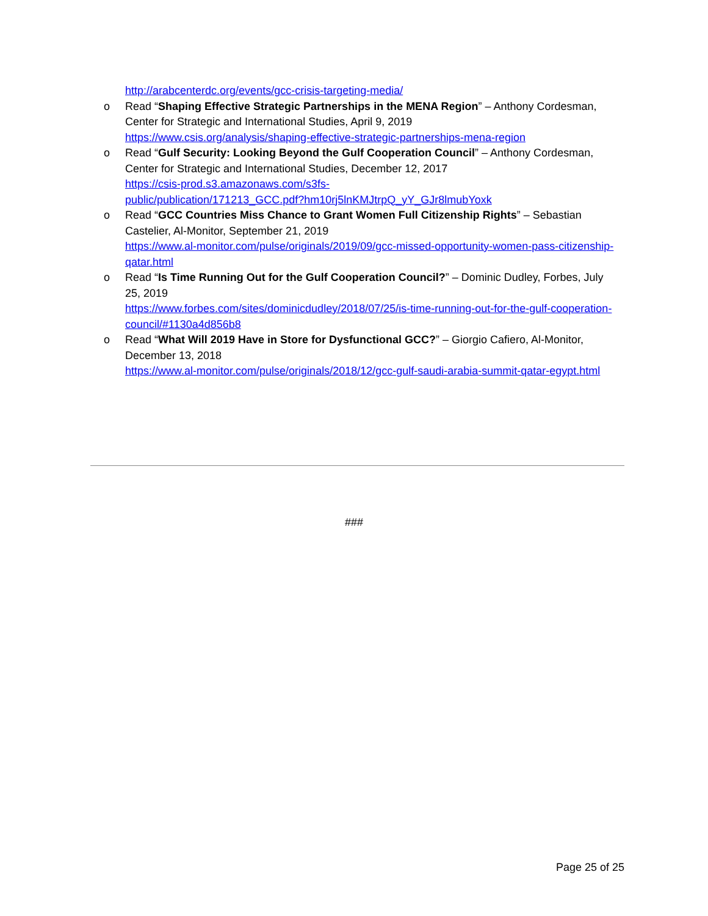http://arabcenterdc.org/events/gcc-crisis-targeting-media/
o Read “Shaping Effective Strategic Partnerships in the MENA Region” – Anthony Cordesman, Center for Strategic and International Studies, April 9, 2019
https://www.csis.org/analysis/shaping-effective-strategic-partnerships-mena-region
o Read “Gulf Security: Looking Beyond the Gulf Cooperation Council” – Anthony Cordesman, Center for Strategic and International Studies, December 12, 2017
https://csis-prod.s3.amazonaws.com/s3fs-
public/publication/171213_GCC.pdf?hm10rj5lnKMJtrpQ_yY_GJr8lmubYoxk
o Read “GCC Countries Miss Chance to Grant Women Full Citizenship Rights” – Sebastian Castelier, Al-Monitor, September 21, 2019
https://www.al-monitor.com/pulse/originals/2019/09/gcc-missed-opportunity-women-pass-citizenship-qatar.html
o Read “Is Time Running Out for the Gulf Cooperation Council?” – Dominic Dudley, Forbes, July 25, 2019
https://www.forbes.com/sites/dominicdudley/2018/07/25/is-time-running-out-for-the-gulf-cooperation-council/#1130a4d856b8
o Read “What Will 2019 Have in Store for Dysfunctional GCC?” – Giorgio Cafiero, Al-Monitor, December 13, 2018
https://www.al-monitor.com/pulse/originals/2018/12/gcc-gulf-saudi-arabia-summit-qatar-egypt.html
###
Page 25 of 25